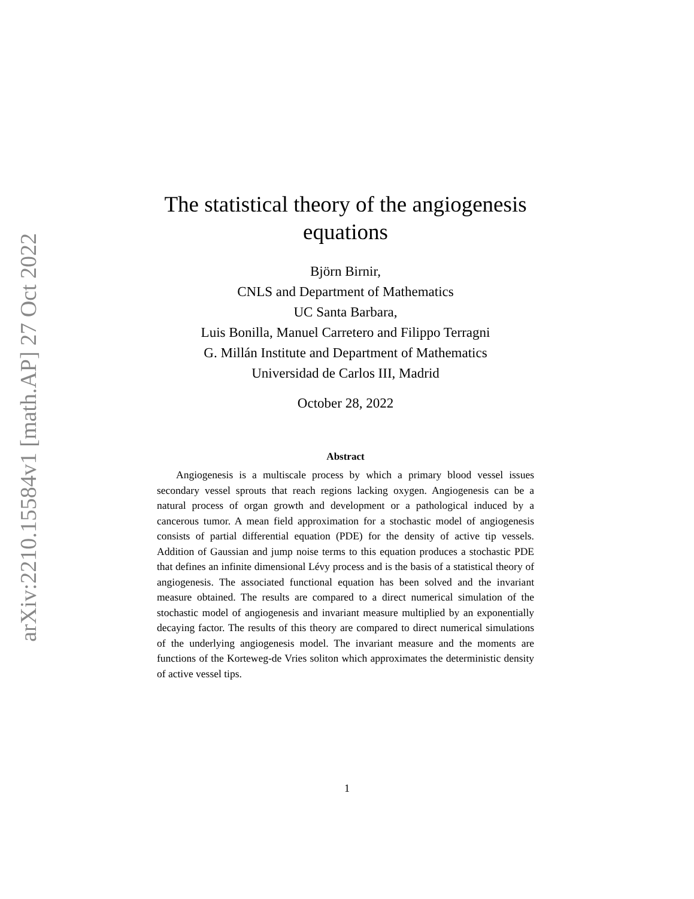arXiv:2210.15584v1 [math.AP] 27 Oct 2022
The statistical theory of the angiogenesis equations
Björn Birnir,
CNLS and Department of Mathematics
UC Santa Barbara,
Luis Bonilla, Manuel Carretero and Filippo Terragni
G. Millán Institute and Department of Mathematics
Universidad de Carlos III, Madrid
October 28, 2022
Abstract
Angiogenesis is a multiscale process by which a primary blood vessel issues secondary vessel sprouts that reach regions lacking oxygen. Angiogenesis can be a natural process of organ growth and development or a pathological induced by a cancerous tumor. A mean field approximation for a stochastic model of angiogenesis consists of partial differential equation (PDE) for the density of active tip vessels. Addition of Gaussian and jump noise terms to this equation produces a stochastic PDE that defines an infinite dimensional Lévy process and is the basis of a statistical theory of angiogenesis. The associated functional equation has been solved and the invariant measure obtained. The results are compared to a direct numerical simulation of the stochastic model of angiogenesis and invariant measure multiplied by an exponentially decaying factor. The results of this theory are compared to direct numerical simulations of the underlying angiogenesis model. The invariant measure and the moments are functions of the Korteweg-de Vries soliton which approximates the deterministic density of active vessel tips.
1